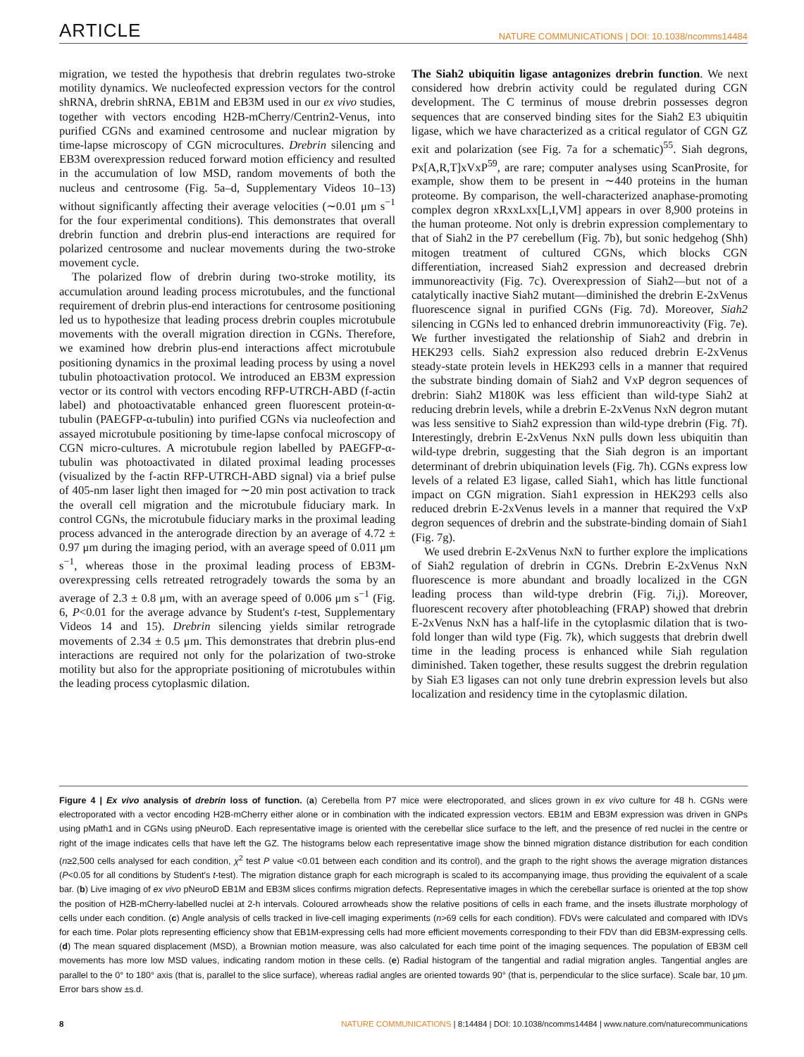ARTICLE NATURE COMMUNICATIONS | DOI: 10.1038/ncomms14484
migration, we tested the hypothesis that drebrin regulates two-stroke motility dynamics. We nucleofected expression vectors for the control shRNA, drebrin shRNA, EB1M and EB3M used in our ex vivo studies, together with vectors encoding H2B-mCherry/Centrin2-Venus, into purified CGNs and examined centrosome and nuclear migration by time-lapse microscopy of CGN microcultures. Drebrin silencing and EB3M overexpression reduced forward motion efficiency and resulted in the accumulation of low MSD, random movements of both the nucleus and centrosome (Fig. 5a–d, Supplementary Videos 10–13) without significantly affecting their average velocities (∼0.01 μm s<sup>−1</sup> for the four experimental conditions). This demonstrates that overall drebrin function and drebrin plus-end interactions are required for polarized centrosome and nuclear movements during the two-stroke movement cycle.
The polarized flow of drebrin during two-stroke motility, its accumulation around leading process microtubules, and the functional requirement of drebrin plus-end interactions for centrosome positioning led us to hypothesize that leading process drebrin couples microtubule movements with the overall migration direction in CGNs. Therefore, we examined how drebrin plus-end interactions affect microtubule positioning dynamics in the proximal leading process by using a novel tubulin photoactivation protocol. We introduced an EB3M expression vector or its control with vectors encoding RFP-UTRCH-ABD (f-actin label) and photoactivatable enhanced green fluorescent protein-α-tubulin (PAEGFP-α-tubulin) into purified CGNs via nucleofection and assayed microtubule positioning by time-lapse confocal microscopy of CGN micro-cultures. A microtubule region labelled by PAEGFP-α-tubulin was photoactivated in dilated proximal leading processes (visualized by the f-actin RFP-UTRCH-ABD signal) via a brief pulse of 405-nm laser light then imaged for ∼20 min post activation to track the overall cell migration and the microtubule fiduciary mark. In control CGNs, the microtubule fiduciary marks in the proximal leading process advanced in the anterograde direction by an average of 4.72 ± 0.97 μm during the imaging period, with an average speed of 0.011 μm s<sup>−1</sup>, whereas those in the proximal leading process of EB3M-overexpressing cells retreated retrogradely towards the soma by an average of 2.3 ± 0.8 μm, with an average speed of 0.006 μm s<sup>−1</sup> (Fig. 6, P<0.01 for the average advance by Student's t-test, Supplementary Videos 14 and 15). Drebrin silencing yields similar retrograde movements of 2.34 ± 0.5 μm. This demonstrates that drebrin plus-end interactions are required not only for the polarization of two-stroke motility but also for the appropriate positioning of microtubules within the leading process cytoplasmic dilation.
The Siah2 ubiquitin ligase antagonizes drebrin function. We next considered how drebrin activity could be regulated during CGN development. The C terminus of mouse drebrin possesses degron sequences that are conserved binding sites for the Siah2 E3 ubiquitin ligase, which we have characterized as a critical regulator of CGN GZ exit and polarization (see Fig. 7a for a schematic)<sup>55</sup>. Siah degrons, Px[A,R,T]xVxP<sup>59</sup>, are rare; computer analyses using ScanProsite, for example, show them to be present in ∼440 proteins in the human proteome. By comparison, the well-characterized anaphase-promoting complex degron xRxxLxx[L,I,VM] appears in over 8,900 proteins in the human proteome. Not only is drebrin expression complementary to that of Siah2 in the P7 cerebellum (Fig. 7b), but sonic hedgehog (Shh) mitogen treatment of cultured CGNs, which blocks CGN differentiation, increased Siah2 expression and decreased drebrin immunoreactivity (Fig. 7c). Overexpression of Siah2—but not of a catalytically inactive Siah2 mutant—diminished the drebrin E-2xVenus fluorescence signal in purified CGNs (Fig. 7d). Moreover, Siah2 silencing in CGNs led to enhanced drebrin immunoreactivity (Fig. 7e). We further investigated the relationship of Siah2 and drebrin in HEK293 cells. Siah2 expression also reduced drebrin E-2xVenus steady-state protein levels in HEK293 cells in a manner that required the substrate binding domain of Siah2 and VxP degron sequences of drebrin: Siah2 M180K was less efficient than wild-type Siah2 at reducing drebrin levels, while a drebrin E-2xVenus NxN degron mutant was less sensitive to Siah2 expression than wild-type drebrin (Fig. 7f). Interestingly, drebrin E-2xVenus NxN pulls down less ubiquitin than wild-type drebrin, suggesting that the Siah degron is an important determinant of drebrin ubiquination levels (Fig. 7h). CGNs express low levels of a related E3 ligase, called Siah1, which has little functional impact on CGN migration. Siah1 expression in HEK293 cells also reduced drebrin E-2xVenus levels in a manner that required the VxP degron sequences of drebrin and the substrate-binding domain of Siah1 (Fig. 7g).
We used drebrin E-2xVenus NxN to further explore the implications of Siah2 regulation of drebrin in CGNs. Drebrin E-2xVenus NxN fluorescence is more abundant and broadly localized in the CGN leading process than wild-type drebrin (Fig. 7i,j). Moreover, fluorescent recovery after photobleaching (FRAP) showed that drebrin E-2xVenus NxN has a half-life in the cytoplasmic dilation that is two-fold longer than wild type (Fig. 7k), which suggests that drebrin dwell time in the leading process is enhanced while Siah regulation diminished. Taken together, these results suggest the drebrin regulation by Siah E3 ligases can not only tune drebrin expression levels but also localization and residency time in the cytoplasmic dilation.
Figure 4 | Ex vivo analysis of drebrin loss of function. (a) Cerebella from P7 mice were electroporated, and slices grown in ex vivo culture for 48 h. CGNs were electroporated with a vector encoding H2B-mCherry either alone or in combination with the indicated expression vectors. EB1M and EB3M expression was driven in GNPs using pMath1 and in CGNs using pNeuroD. Each representative image is oriented with the cerebellar slice surface to the left, and the presence of red nuclei in the centre or right of the image indicates cells that have left the GZ. The histograms below each representative image show the binned migration distance distribution for each condition (n≥2,500 cells analysed for each condition, χ<sup>2</sup> test P value <0.01 between each condition and its control), and the graph to the right shows the average migration distances (P<0.05 for all conditions by Student's t-test). The migration distance graph for each micrograph is scaled to its accompanying image, thus providing the equivalent of a scale bar. (b) Live imaging of ex vivo pNeuroD EB1M and EB3M slices confirms migration defects. Representative images in which the cerebellar surface is oriented at the top show the position of H2B-mCherry-labelled nuclei at 2-h intervals. Coloured arrowheads show the relative positions of cells in each frame, and the insets illustrate morphology of cells under each condition. (c) Angle analysis of cells tracked in live-cell imaging experiments (n>69 cells for each condition). FDVs were calculated and compared with IDVs for each time. Polar plots representing efficiency show that EB1M-expressing cells had more efficient movements corresponding to their FDV than did EB3M-expressing cells. (d) The mean squared displacement (MSD), a Brownian motion measure, was also calculated for each time point of the imaging sequences. The population of EB3M cell movements has more low MSD values, indicating random motion in these cells. (e) Radial histogram of the tangential and radial migration angles. Tangential angles are parallel to the 0° to 180° axis (that is, parallel to the slice surface), whereas radial angles are oriented towards 90° (that is, perpendicular to the slice surface). Scale bar, 10 μm. Error bars show ±s.d.
8 NATURE COMMUNICATIONS | 8:14484 | DOI: 10.1038/ncomms14484 | www.nature.com/naturecommunications